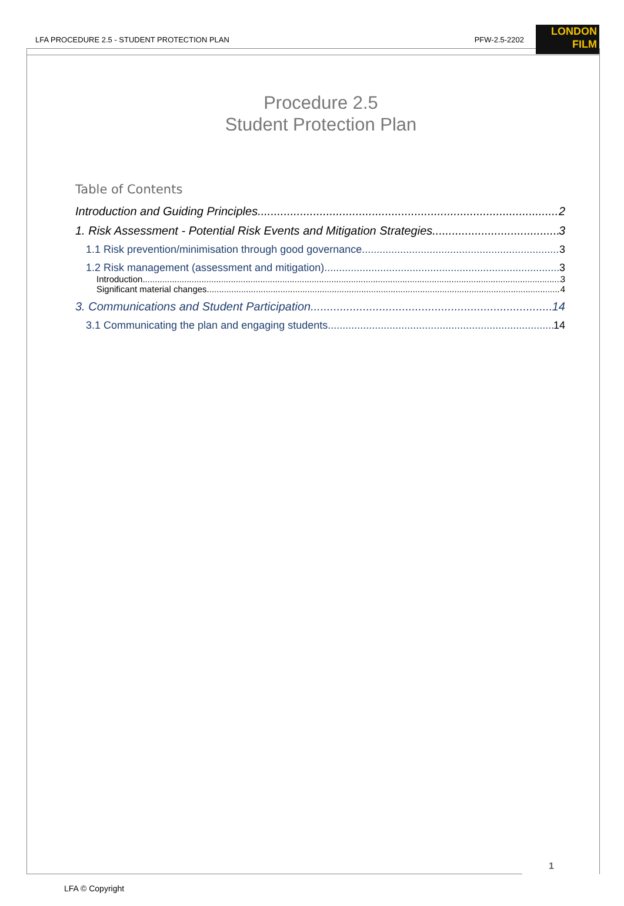LFA PROCEDURE 2.5 - STUDENT PROTECTION PLAN PFW-2.5-2202
LONDON
FILM
Procedure 2.5
Student Protection Plan
Table of Contents
Introduction and Guiding Principles 2
1. Risk Assessment - Potential Risk Events and Mitigation Strategies 3
1.1 Risk prevention/minimisation through good governance 3
1.2 Risk management (assessment and mitigation) 3
Introduction 3
Significant material changes 4
3. Communications and Student Participation 14
3.1 Communicating the plan and engaging students 14
1
LFA © Copyright